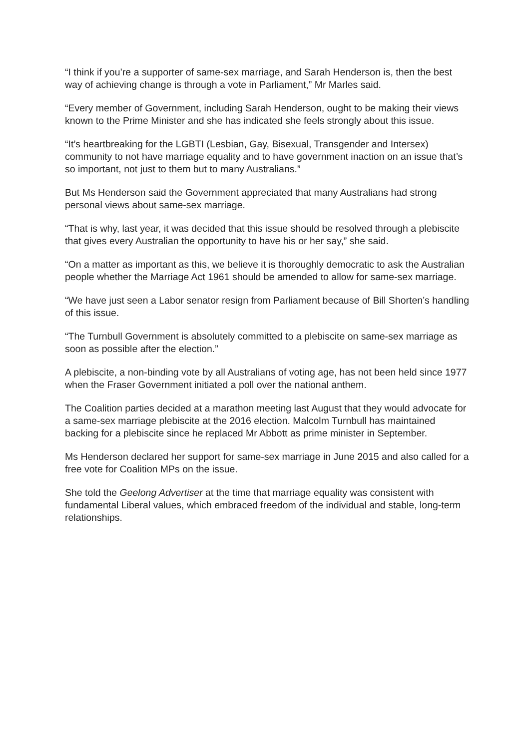“I think if you’re a supporter of same-sex marriage, and Sarah Henderson is, then the best way of achieving change is through a vote in Parliament,” Mr Marles said.
“Every member of Government, including Sarah Henderson, ought to be making their views known to the Prime Minister and she has indicated she feels strongly about this issue.
“It’s heartbreaking for the LGBTI (Lesbian, Gay, Bisexual, Transgender and Intersex) community to not have marriage equality and to have government inaction on an issue that’s so important, not just to them but to many Australians.”
But Ms Henderson said the Government appreciated that many Australians had strong personal views about same-sex marriage.
“That is why, last year, it was decided that this issue should be resolved through a plebiscite that gives every Australian the opportunity to have his or her say,” she said.
“On a matter as important as this, we believe it is thoroughly democratic to ask the Australian people whether the Marriage Act 1961 should be amended to allow for same-sex marriage.
“We have just seen a Labor senator resign from Parliament because of Bill Shorten’s handling of this issue.
“The Turnbull Government is absolutely committed to a plebiscite on same-sex marriage as soon as possible after the election.”
A plebiscite, a non-binding vote by all Australians of voting age, has not been held since 1977 when the Fraser Government initiated a poll over the national anthem.
The Coalition parties decided at a marathon meeting last August that they would advocate for a same-sex marriage plebiscite at the 2016 election. Malcolm Turnbull has maintained backing for a plebiscite since he replaced Mr Abbott as prime minister in September.
Ms Henderson declared her support for same-sex marriage in June 2015 and also called for a free vote for Coalition MPs on the issue.
She told the Geelong Advertiser at the time that marriage equality was consistent with fundamental Liberal values, which embraced freedom of the individual and stable, long-term relationships.